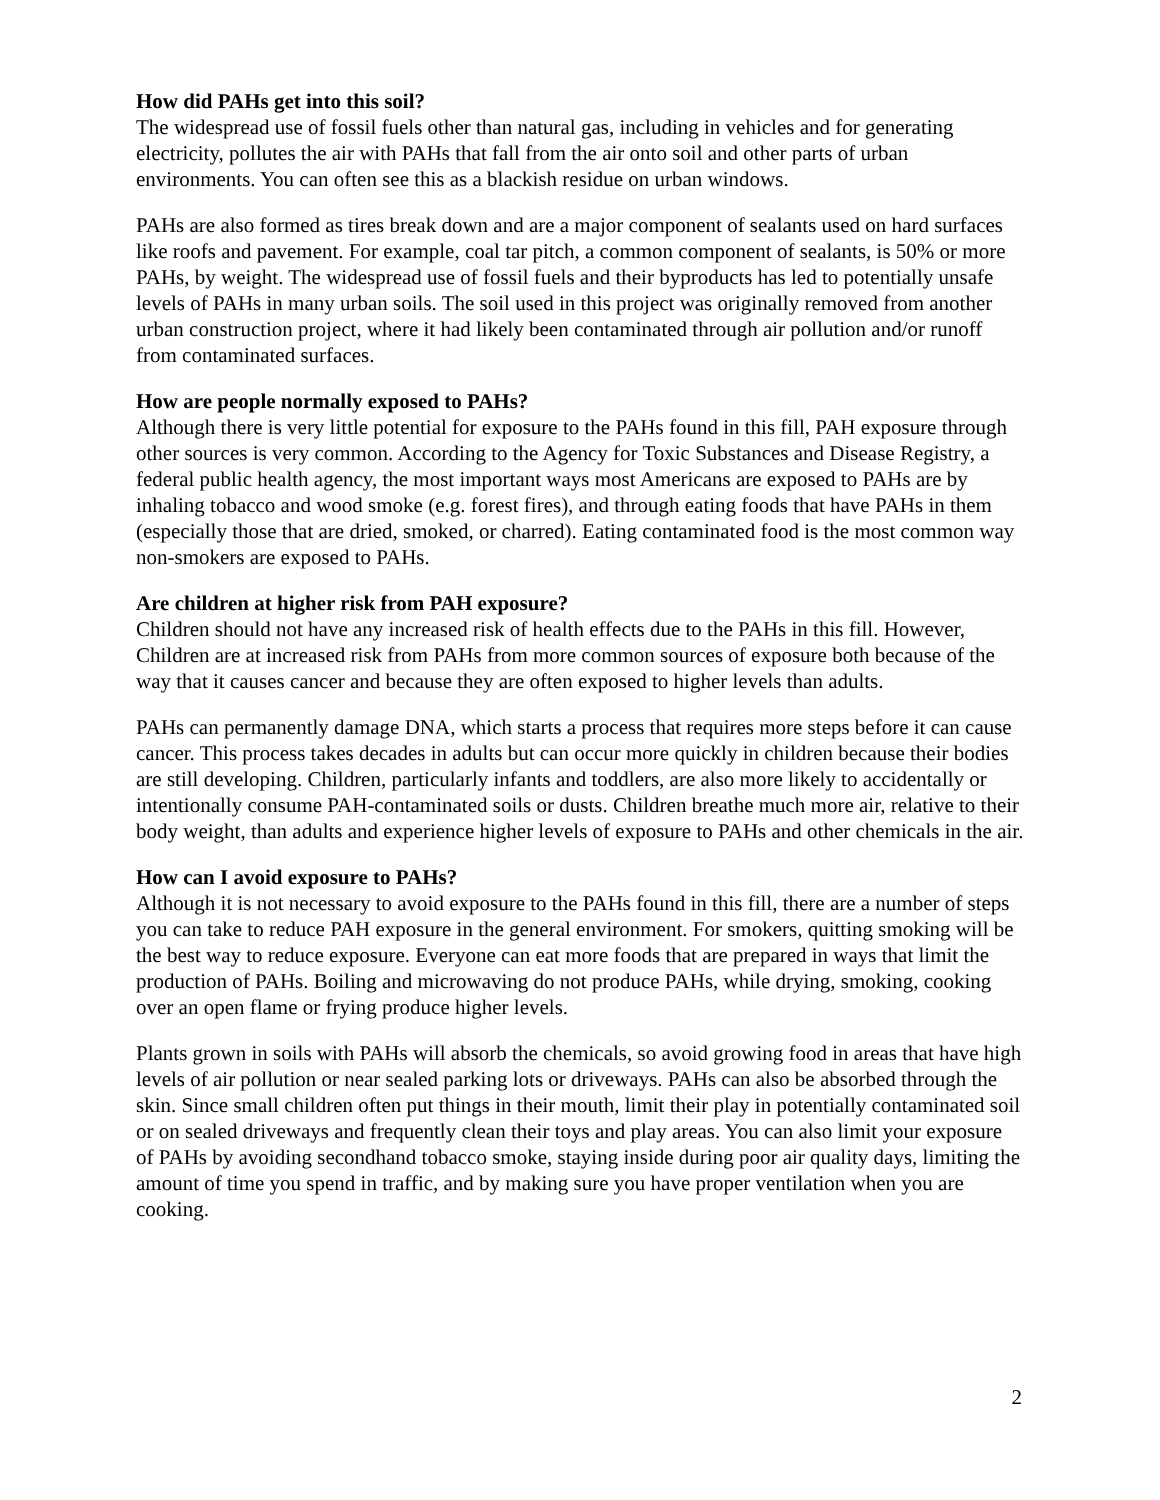How did PAHs get into this soil?
The widespread use of fossil fuels other than natural gas, including in vehicles and for generating electricity, pollutes the air with PAHs that fall from the air onto soil and other parts of urban environments. You can often see this as a blackish residue on urban windows.
PAHs are also formed as tires break down and are a major component of sealants used on hard surfaces like roofs and pavement. For example, coal tar pitch, a common component of sealants, is 50% or more PAHs, by weight. The widespread use of fossil fuels and their byproducts has led to potentially unsafe levels of PAHs in many urban soils. The soil used in this project was originally removed from another urban construction project, where it had likely been contaminated through air pollution and/or runoff from contaminated surfaces.
How are people normally exposed to PAHs?
Although there is very little potential for exposure to the PAHs found in this fill, PAH exposure through other sources is very common. According to the Agency for Toxic Substances and Disease Registry, a federal public health agency, the most important ways most Americans are exposed to PAHs are by inhaling tobacco and wood smoke (e.g. forest fires), and through eating foods that have PAHs in them (especially those that are dried, smoked, or charred). Eating contaminated food is the most common way non-smokers are exposed to PAHs.
Are children at higher risk from PAH exposure?
Children should not have any increased risk of health effects due to the PAHs in this fill. However, Children are at increased risk from PAHs from more common sources of exposure both because of the way that it causes cancer and because they are often exposed to higher levels than adults.
PAHs can permanently damage DNA, which starts a process that requires more steps before it can cause cancer. This process takes decades in adults but can occur more quickly in children because their bodies are still developing. Children, particularly infants and toddlers, are also more likely to accidentally or intentionally consume PAH-contaminated soils or dusts. Children breathe much more air, relative to their body weight, than adults and experience higher levels of exposure to PAHs and other chemicals in the air.
How can I avoid exposure to PAHs?
Although it is not necessary to avoid exposure to the PAHs found in this fill, there are a number of steps you can take to reduce PAH exposure in the general environment. For smokers, quitting smoking will be the best way to reduce exposure. Everyone can eat more foods that are prepared in ways that limit the production of PAHs. Boiling and microwaving do not produce PAHs, while drying, smoking, cooking over an open flame or frying produce higher levels.
Plants grown in soils with PAHs will absorb the chemicals, so avoid growing food in areas that have high levels of air pollution or near sealed parking lots or driveways. PAHs can also be absorbed through the skin. Since small children often put things in their mouth, limit their play in potentially contaminated soil or on sealed driveways and frequently clean their toys and play areas. You can also limit your exposure of PAHs by avoiding secondhand tobacco smoke, staying inside during poor air quality days, limiting the amount of time you spend in traffic, and by making sure you have proper ventilation when you are cooking.
2